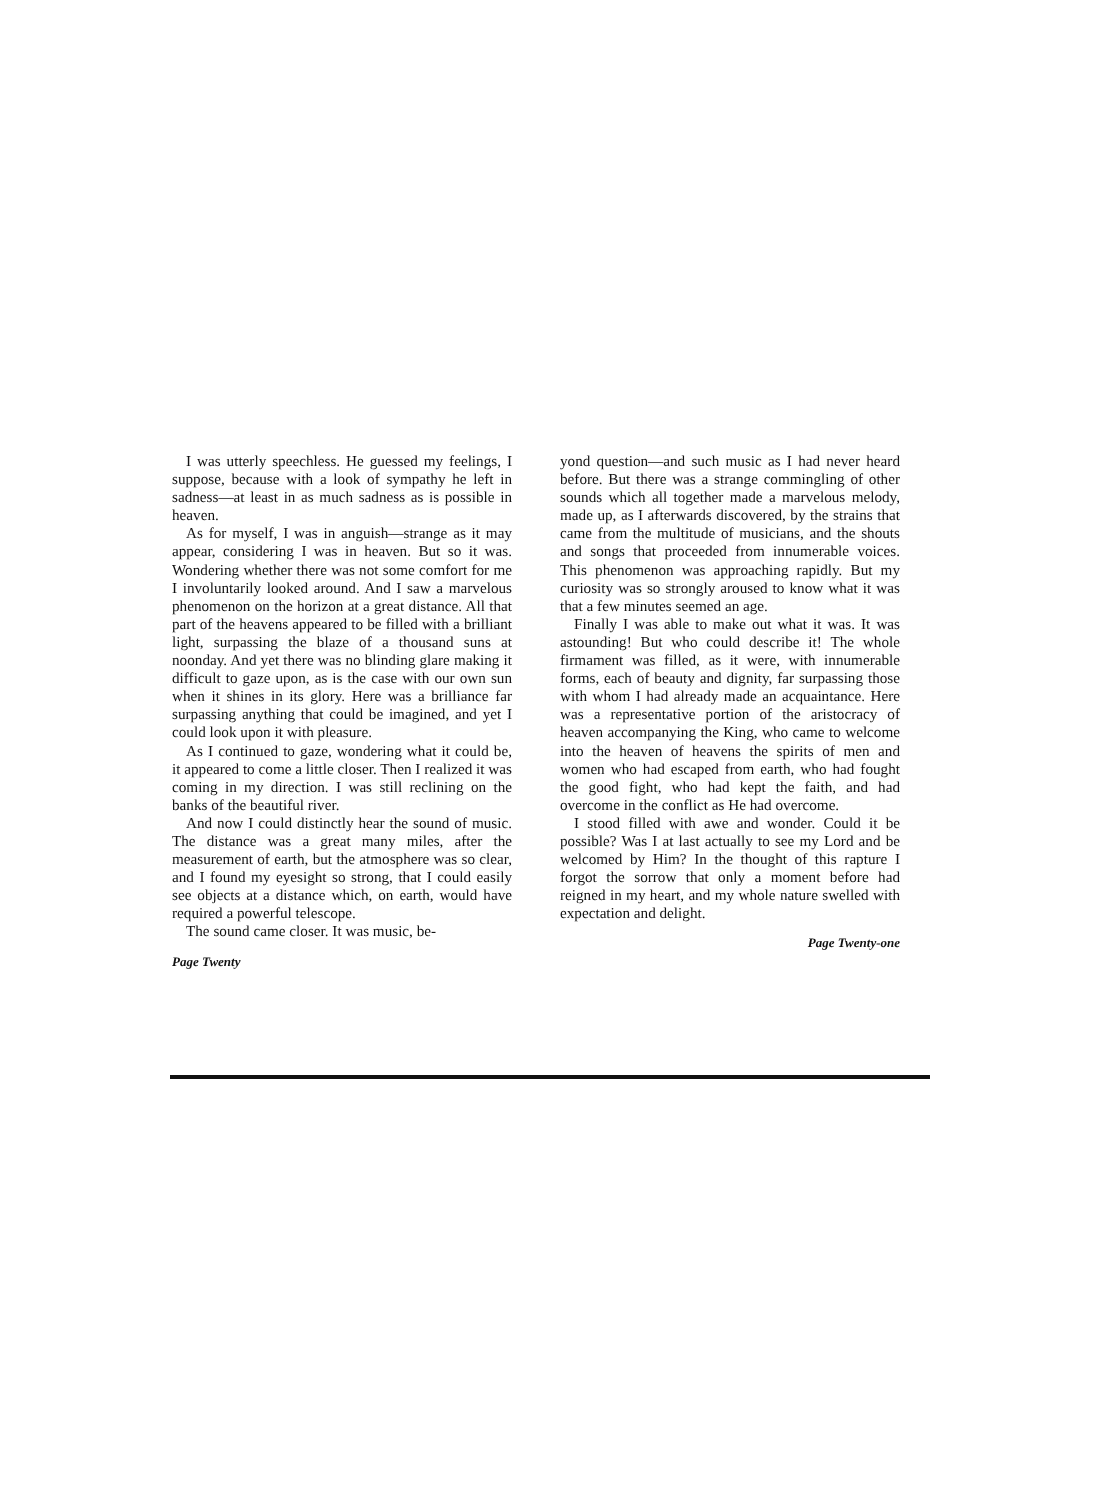I was utterly speechless. He guessed my feelings, I suppose, because with a look of sympathy he left in sadness—at least in as much sadness as is possible in heaven.
As for myself, I was in anguish—strange as it may appear, considering I was in heaven. But so it was. Wondering whether there was not some comfort for me I involuntarily looked around. And I saw a marvelous phenomenon on the horizon at a great distance. All that part of the heavens appeared to be filled with a brilliant light, surpassing the blaze of a thousand suns at noonday. And yet there was no blinding glare making it difficult to gaze upon, as is the case with our own sun when it shines in its glory. Here was a brilliance far surpassing anything that could be imagined, and yet I could look upon it with pleasure.
As I continued to gaze, wondering what it could be, it appeared to come a little closer. Then I realized it was coming in my direction. I was still reclining on the banks of the beautiful river.
And now I could distinctly hear the sound of music. The distance was a great many miles, after the measurement of earth, but the atmosphere was so clear, and I found my eyesight so strong, that I could easily see objects at a distance which, on earth, would have required a powerful telescope.
The sound came closer. It was music, be-
Page Twenty
yond question—and such music as I had never heard before. But there was a strange commingling of other sounds which all together made a marvelous melody, made up, as I afterwards discovered, by the strains that came from the multitude of musicians, and the shouts and songs that proceeded from innumerable voices. This phenomenon was approaching rapidly. But my curiosity was so strongly aroused to know what it was that a few minutes seemed an age.
Finally I was able to make out what it was. It was astounding! But who could describe it! The whole firmament was filled, as it were, with innumerable forms, each of beauty and dignity, far surpassing those with whom I had already made an acquaintance. Here was a representative portion of the aristocracy of heaven accompanying the King, who came to welcome into the heaven of heavens the spirits of men and women who had escaped from earth, who had fought the good fight, who had kept the faith, and had overcome in the conflict as He had overcome.
I stood filled with awe and wonder. Could it be possible? Was I at last actually to see my Lord and be welcomed by Him? In the thought of this rapture I forgot the sorrow that only a moment before had reigned in my heart, and my whole nature swelled with expectation and delight.
Page Twenty-one